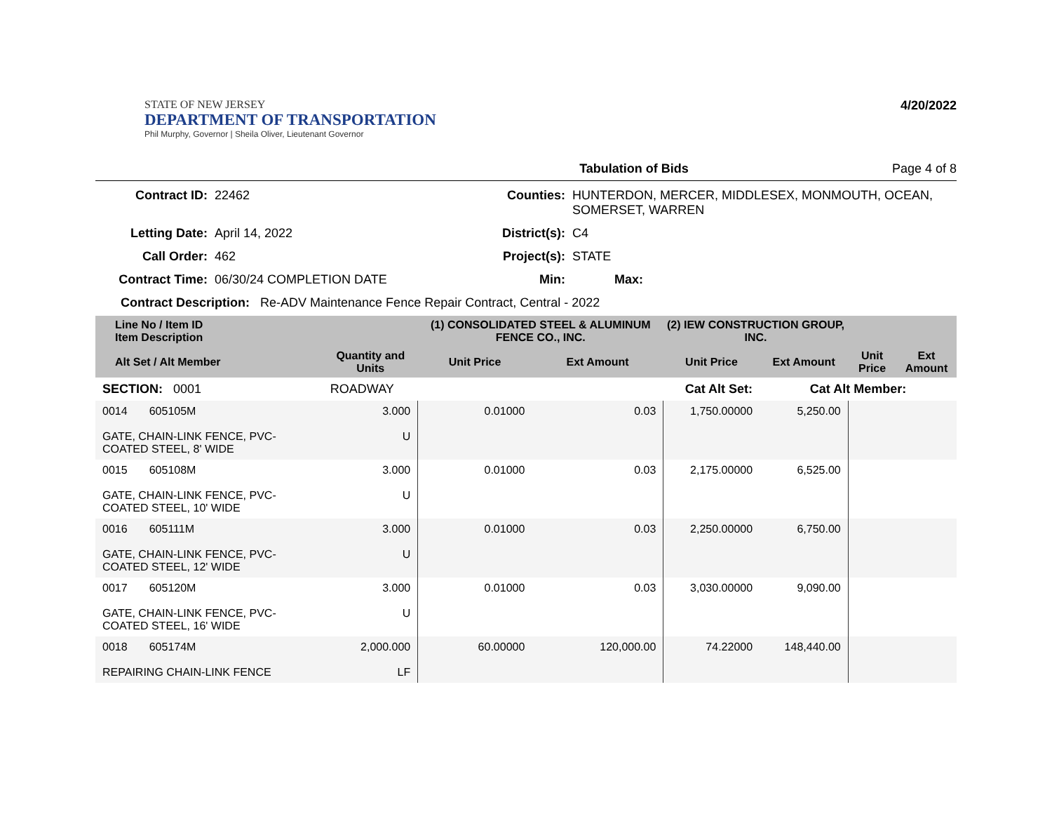STATE OF NEW JERSEY
DEPARTMENT OF TRANSPORTATION
Phil Murphy, Governor | Sheila Oliver, Lieutenant Governor
4/20/2022
Tabulation of Bids Page 4 of 8
Contract ID:
22462
Counties:
HUNTERDON, MERCER, MIDDLESEX, MONMOUTH, OCEAN, SOMERSET, WARREN
Letting Date:
April 14, 2022
District(s):
C4
Call Order:
462
Project(s):
STATE
Contract Time:
06/30/24 COMPLETION DATE
Min:
Max:
Contract Description: Re-ADV Maintenance Fence Repair Contract, Central - 2022
| Line No / Item ID Item Description | | (1) CONSOLIDATED STEEL & ALUMINUM FENCE CO., INC. | | (2) IEW CONSTRUCTION GROUP, INC. | | | |
| --- | --- | --- | --- | --- | --- | --- | --- |
| Alt Set / Alt Member | Quantity and Units | Unit Price | Ext Amount | Unit Price | Ext Amount | Unit Price | Ext Amount |
| SECTION: 0001 | ROADWAY | Cat Alt Set: | | | Cat Alt Member: | | |
| 0014 605105M GATE, CHAIN-LINK FENCE, PVC-COATED STEEL, 8' WIDE | 3.000 U | 0.01000 | 0.03 | 1,750.00000 | 5,250.00 | | |
| 0015 605108M GATE, CHAIN-LINK FENCE, PVC-COATED STEEL, 10' WIDE | 3.000 U | 0.01000 | 0.03 | 2,175.00000 | 6,525.00 | | |
| 0016 605111M GATE, CHAIN-LINK FENCE, PVC-COATED STEEL, 12' WIDE | 3.000 U | 0.01000 | 0.03 | 2,250.00000 | 6,750.00 | | |
| 0017 605120M GATE, CHAIN-LINK FENCE, PVC-COATED STEEL, 16' WIDE | 3.000 U | 0.01000 | 0.03 | 3,030.00000 | 9,090.00 | | |
| 0018 605174M REPAIRING CHAIN-LINK FENCE | 2,000.000 LF | 60.00000 | 120,000.00 | 74.22000 | 148,440.00 | | |